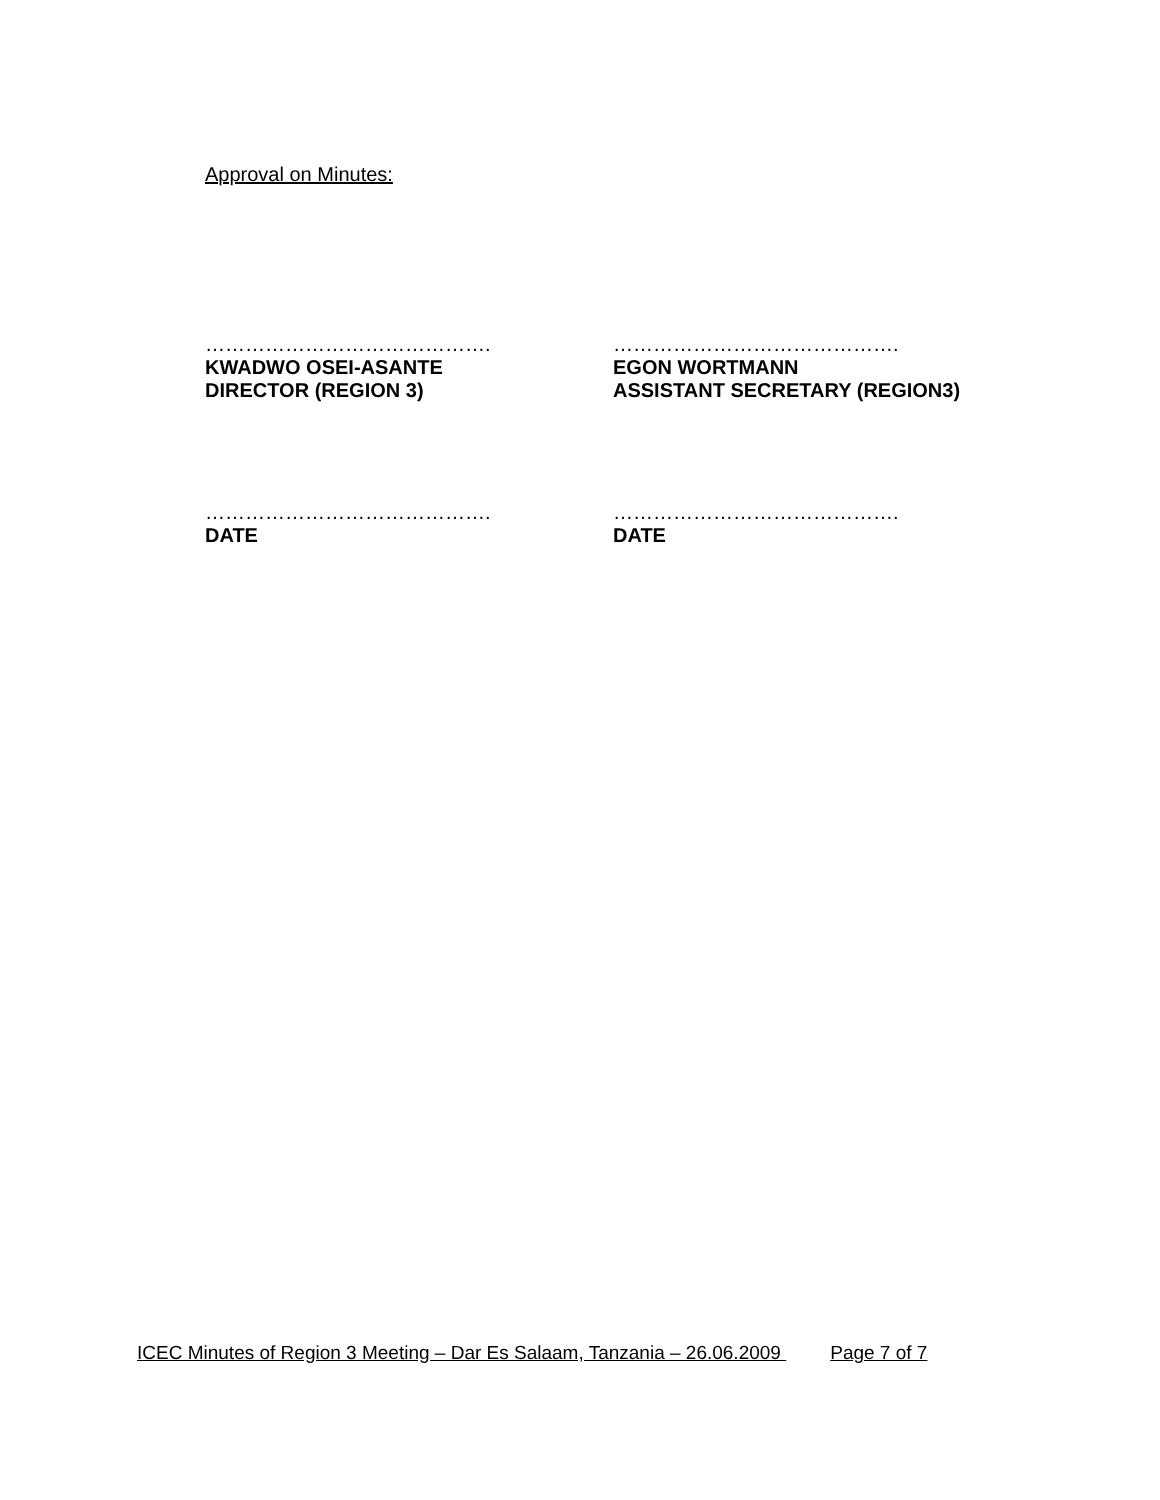Approval on Minutes:
…………………………………….
KWADWO OSEI-ASANTE
DIRECTOR (REGION 3)
…………………………………….
EGON WORTMANN
ASSISTANT SECRETARY (REGION3)
…………………………………….
DATE
…………………………………….
DATE
ICEC Minutes of Region 3 Meeting – Dar Es Salaam, Tanzania – 26.06.2009 Page 7 of 7